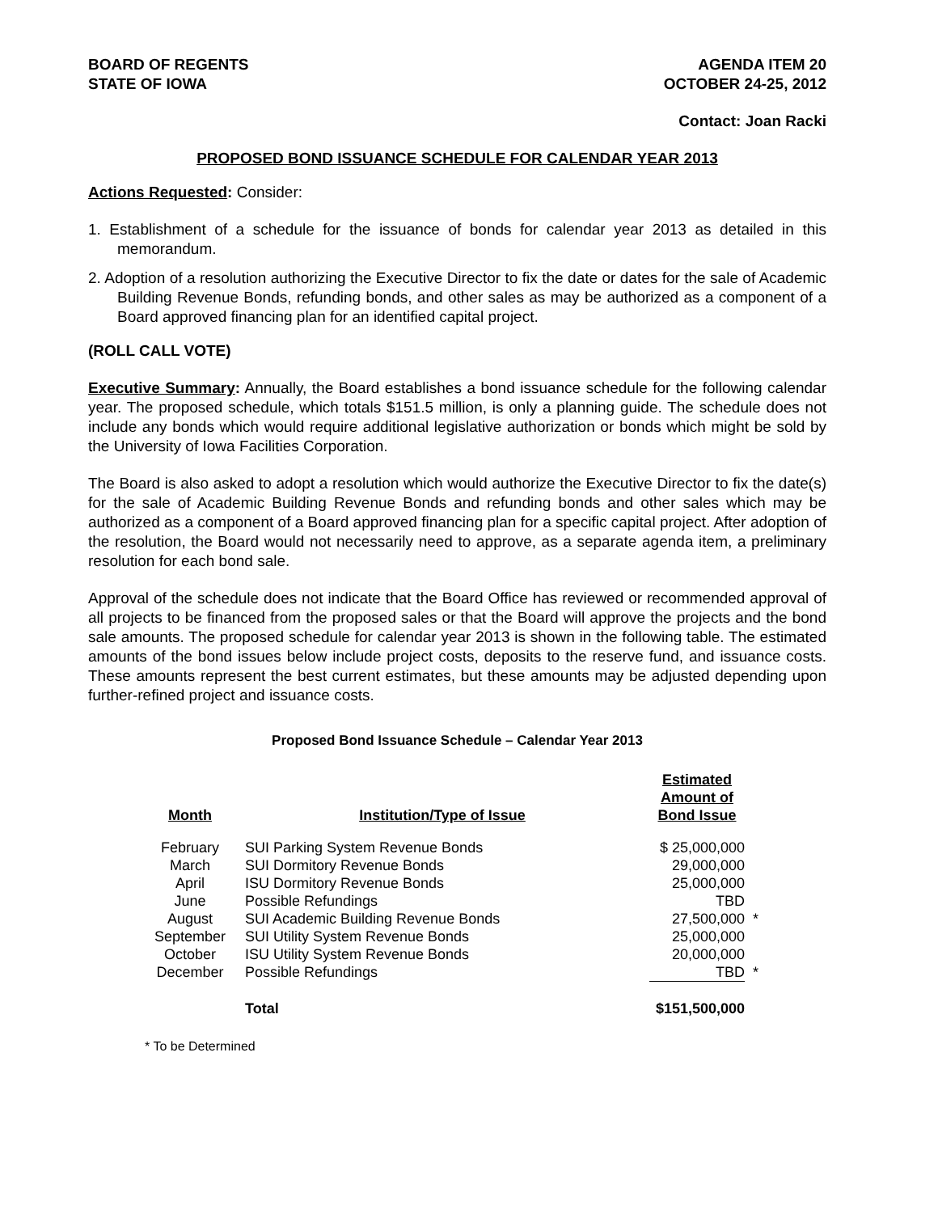BOARD OF REGENTS
STATE OF IOWA
AGENDA ITEM 20
OCTOBER 24-25, 2012
Contact: Joan Racki
PROPOSED BOND ISSUANCE SCHEDULE FOR CALENDAR YEAR 2013
Actions Requested: Consider:
1. Establishment of a schedule for the issuance of bonds for calendar year 2013 as detailed in this memorandum.
2. Adoption of a resolution authorizing the Executive Director to fix the date or dates for the sale of Academic Building Revenue Bonds, refunding bonds, and other sales as may be authorized as a component of a Board approved financing plan for an identified capital project.
(ROLL CALL VOTE)
Executive Summary: Annually, the Board establishes a bond issuance schedule for the following calendar year. The proposed schedule, which totals $151.5 million, is only a planning guide. The schedule does not include any bonds which would require additional legislative authorization or bonds which might be sold by the University of Iowa Facilities Corporation.
The Board is also asked to adopt a resolution which would authorize the Executive Director to fix the date(s) for the sale of Academic Building Revenue Bonds and refunding bonds and other sales which may be authorized as a component of a Board approved financing plan for a specific capital project. After adoption of the resolution, the Board would not necessarily need to approve, as a separate agenda item, a preliminary resolution for each bond sale.
Approval of the schedule does not indicate that the Board Office has reviewed or recommended approval of all projects to be financed from the proposed sales or that the Board will approve the projects and the bond sale amounts. The proposed schedule for calendar year 2013 is shown in the following table. The estimated amounts of the bond issues below include project costs, deposits to the reserve fund, and issuance costs. These amounts represent the best current estimates, but these amounts may be adjusted depending upon further-refined project and issuance costs.
Proposed Bond Issuance Schedule – Calendar Year 2013
| Month | Institution/Type of Issue | Estimated Amount of Bond Issue | |
| --- | --- | --- | --- |
| February | SUI Parking System Revenue Bonds | $ 25,000,000 | |
| March | SUI Dormitory Revenue Bonds | 29,000,000 | |
| April | ISU Dormitory Revenue Bonds | 25,000,000 | |
| June | Possible Refundings | TBD | |
| August | SUI Academic Building Revenue Bonds | 27,500,000 | * |
| September | SUI Utility System Revenue Bonds | 25,000,000 | |
| October | ISU Utility System Revenue Bonds | 20,000,000 | |
| December | Possible Refundings | TBD | * |
| | Total | $151,500,000 | |
* To be Determined